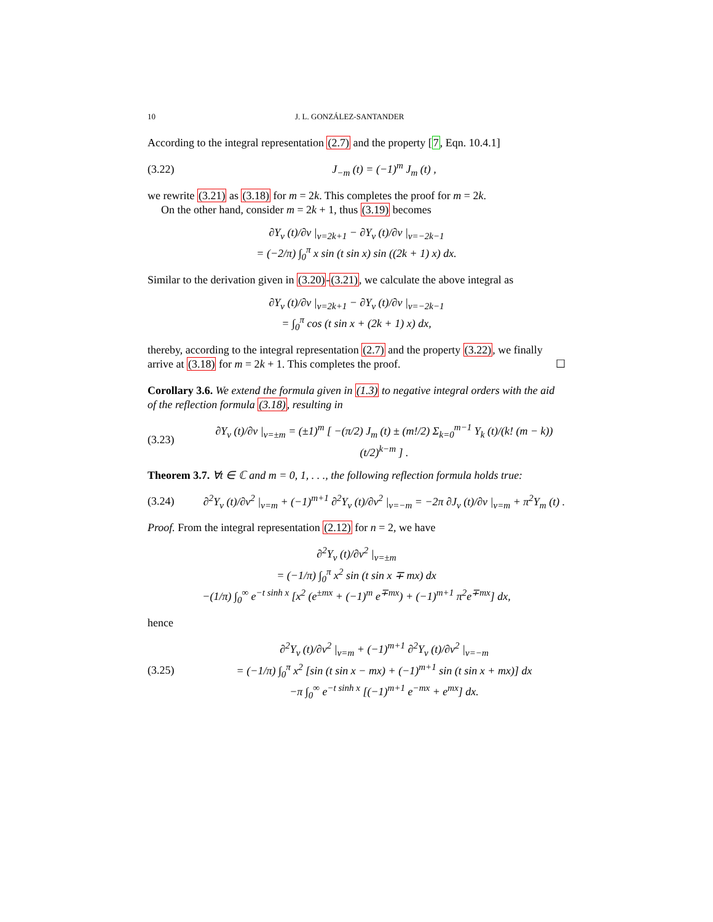10 J. L. GONZÁLEZ-SANTANDER
According to the integral representation (2.7) and the property [7, Eqn. 10.4.1]
(3.22) J<sub>−m</sub> (t) = (−1)<sup>m</sup> J<sub>m</sub> (t) ,
we rewrite (3.21) as (3.18) for m = 2k. This completes the proof for m = 2k.
On the other hand, consider m = 2k + 1, thus (3.19) becomes
∂Y<sub>ν</sub> (t)/∂ν |<sub>ν=2k+1</sub> − ∂Y<sub>ν</sub> (t)/∂ν |<sub>ν=−2k−1</sub>
= (−2/π) ∫<sub>0</sub><sup>π</sup> x sin (t sin x) sin ((2k + 1) x) dx.
Similar to the derivation given in (3.20)-(3.21), we calculate the above integral as
∂Y<sub>ν</sub> (t)/∂ν |<sub>ν=2k+1</sub> − ∂Y<sub>ν</sub> (t)/∂ν |<sub>ν=−2k−1</sub>
= ∫<sub>0</sub><sup>π</sup> cos (t sin x + (2k + 1) x) dx,
thereby, according to the integral representation (2.7) and the property (3.22), we finally arrive at (3.18) for m = 2k + 1. This completes the proof. ☐
Corollary 3.6. We extend the formula given in (1.3) to negative integral orders with the aid of the reflection formula (3.18), resulting in
(3.23) ∂Y<sub>ν</sub> (t)/∂ν |<sub>ν=±m</sub> = (±1)<sup>m</sup> [ −(π/2) J<sub>m</sub> (t) ± (m!/2) Σ<sub>k=0</sub><sup>m−1</sup> Y<sub>k</sub> (t)/(k! (m − k)) (t/2)<sup>k−m</sup> ] .
Theorem 3.7. ∀t ∈ ℂ and m = 0, 1, . . ., the following reflection formula holds true:
(3.24) ∂<sup>2</sup>Y<sub>ν</sub> (t)/∂ν<sup>2</sup> |<sub>ν=m</sub> + (−1)<sup>m+1</sup> ∂<sup>2</sup>Y<sub>ν</sub> (t)/∂ν<sup>2</sup> |<sub>ν=−m</sub> = −2π ∂J<sub>ν</sub> (t)/∂ν |<sub>ν=m</sub> + π<sup>2</sup>Y<sub>m</sub> (t) .
Proof. From the integral representation (2.12) for n = 2, we have
∂<sup>2</sup>Y<sub>ν</sub> (t)/∂ν<sup>2</sup> |<sub>ν=±m</sub>
= (−1/π) ∫<sub>0</sub><sup>π</sup> x<sup>2</sup> sin (t sin x ∓ mx) dx
−(1/π) ∫<sub>0</sub><sup>∞</sup> e<sup>−t sinh x</sup> [x<sup>2</sup> (e<sup>±mx</sup> + (−1)<sup>m</sup> e<sup>∓mx</sup>) + (−1)<sup>m+1</sup> π<sup>2</sup>e<sup>∓mx</sup>] dx,
hence
(3.25) ∂<sup>2</sup>Y<sub>ν</sub> (t)/∂ν<sup>2</sup> |<sub>ν=m</sub> + (−1)<sup>m+1</sup> ∂<sup>2</sup>Y<sub>ν</sub> (t)/∂ν<sup>2</sup> |<sub>ν=−m</sub>
= (−1/π) ∫<sub>0</sub><sup>π</sup> x<sup>2</sup> [sin (t sin x − mx) + (−1)<sup>m+1</sup> sin (t sin x + mx)] dx
−π ∫<sub>0</sub><sup>∞</sup> e<sup>−t sinh x</sup> [(−1)<sup>m+1</sup> e<sup>−mx</sup> + e<sup>mx</sup>] dx.